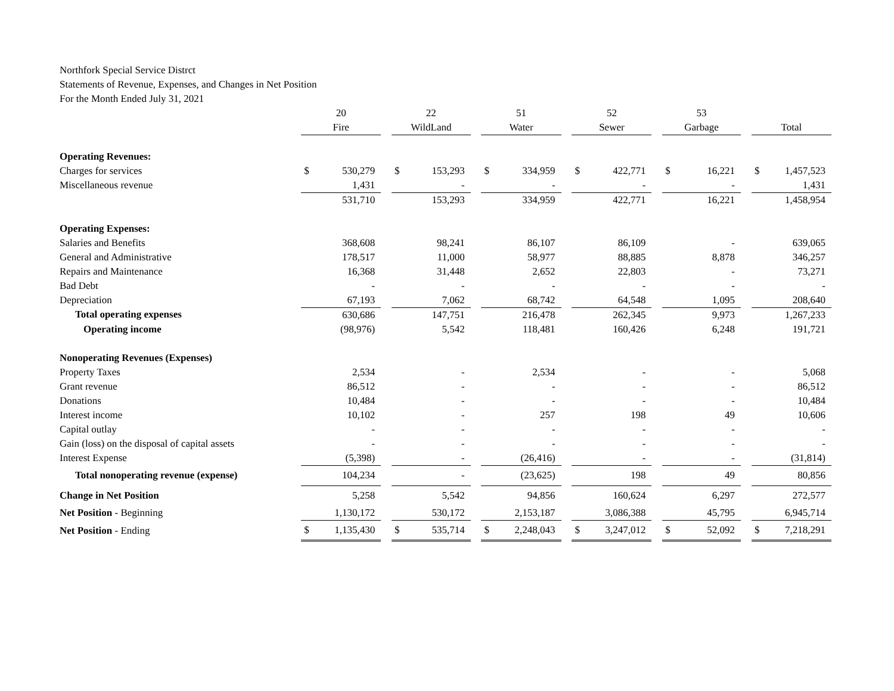Northfork Special Service Distrct
Statements of Revenue, Expenses, and Changes in Net Position
For the Month Ended July 31, 2021
| | 20 | | | 22 | | | 51 | | | 52 | | | 53 | | | | |
| --- | --- | --- | --- | --- | --- | --- | --- | --- | --- | --- | --- | --- | --- | --- | --- | --- | --- |
| | Fire | | | WildLand | | | Water | | | Sewer | | | Garbage | | | Total | |
| Operating Revenues: | | | | | | | | | | | | | | | | | |
| Charges for services | $ | 530,279 | | $ | 153,293 | | $ | 334,959 | | $ | 422,771 | | $ | 16,221 | | $ | 1,457,523 |
| Miscellaneous revenue | | 1,431 | | | - | | | - | | | - | | | - | | | 1,431 |
| | | 531,710 | | | 153,293 | | | 334,959 | | | 422,771 | | | 16,221 | | | 1,458,954 |
| Operating Expenses: | | | | | | | | | | | | | | | | | |
| Salaries and Benefits | | 368,608 | | | 98,241 | | | 86,107 | | | 86,109 | | | - | | | 639,065 |
| General and Administrative | | 178,517 | | | 11,000 | | | 58,977 | | | 88,885 | | | 8,878 | | | 346,257 |
| Repairs and Maintenance | | 16,368 | | | 31,448 | | | 2,652 | | | 22,803 | | | - | | | 73,271 |
| Bad Debt | | - | | | - | | | - | | | - | | | - | | | - |
| Depreciation | | 67,193 | | | 7,062 | | | 68,742 | | | 64,548 | | | 1,095 | | | 208,640 |
| Total operating expenses | | 630,686 | | | 147,751 | | | 216,478 | | | 262,345 | | | 9,973 | | | 1,267,233 |
| Operating income | | (98,976) | | | 5,542 | | | 118,481 | | | 160,426 | | | 6,248 | | | 191,721 |
| Nonoperating Revenues (Expenses) | | | | | | | | | | | | | | | | | |
| Property Taxes | | 2,534 | | | - | | | 2,534 | | | - | | | - | | | 5,068 |
| Grant revenue | | 86,512 | | | - | | | - | | | - | | | - | | | 86,512 |
| Donations | | 10,484 | | | - | | | - | | | - | | | - | | | 10,484 |
| Interest income | | 10,102 | | | - | | | 257 | | | 198 | | | 49 | | | 10,606 |
| Capital outlay | | - | | | - | | | - | | | - | | | - | | | - |
| Gain (loss) on the disposal of capital assets | | - | | | - | | | - | | | - | | | - | | | - |
| Interest Expense | | (5,398) | | | - | | | (26,416) | | | - | | | - | | | (31,814) |
| Total nonoperating revenue (expense) | | 104,234 | | | - | | | (23,625) | | | 198 | | | 49 | | | 80,856 |
| Change in Net Position | | 5,258 | | | 5,542 | | | 94,856 | | | 160,624 | | | 6,297 | | | 272,577 |
| Net Position - Beginning | | 1,130,172 | | | 530,172 | | | 2,153,187 | | | 3,086,388 | | | 45,795 | | | 6,945,714 |
| Net Position - Ending | $ | 1,135,430 | | $ | 535,714 | | $ | 2,248,043 | | $ | 3,247,012 | | $ | 52,092 | | $ | 7,218,291 |